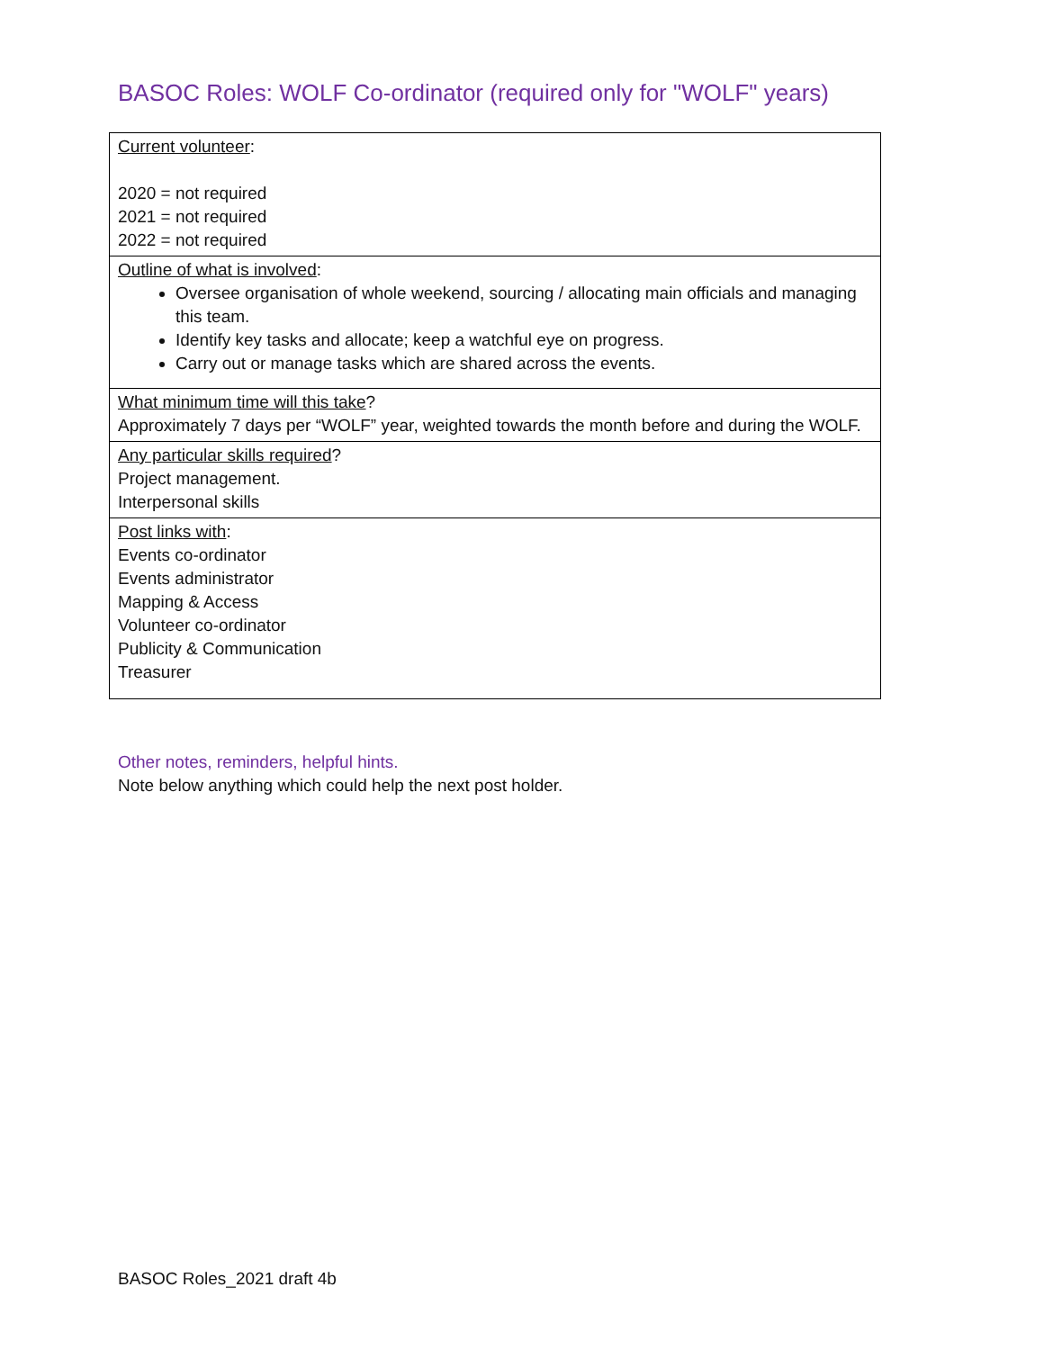BASOC Roles: WOLF Co-ordinator (required only for "WOLF" years)
| Current volunteer : 2020 = not required 2021 = not required 2022 = not required |
| Outline of what is involved : Oversee organisation of whole weekend, sourcing / allocating main officials and managing this team. Identify key tasks and allocate; keep a watchful eye on progress. Carry out or manage tasks which are shared across the events. |
| What minimum time will this take ? Approximately 7 days per “WOLF” year, weighted towards the month before and during the WOLF. |
| Any particular skills required ? Project management. Interpersonal skills |
| Post links with : Events co-ordinator Events administrator Mapping & Access Volunteer co-ordinator Publicity & Communication Treasurer |
Other notes, reminders, helpful hints.
Note below anything which could help the next post holder.
BASOC Roles_2021 draft 4b